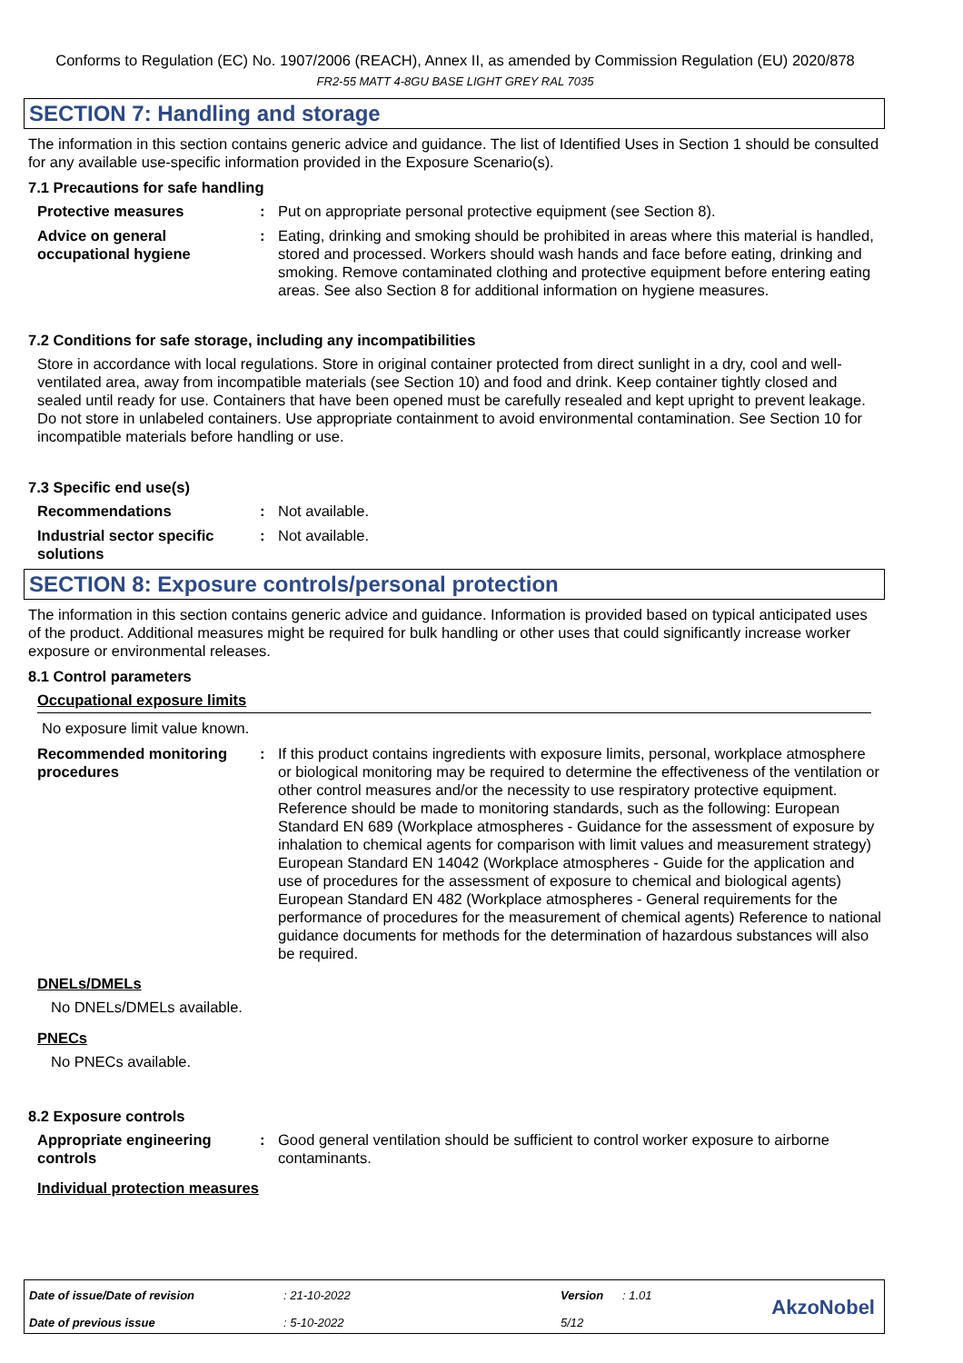Conforms to Regulation (EC) No. 1907/2006 (REACH), Annex II, as amended by Commission Regulation (EU) 2020/878
FR2-55 MATT 4-8GU BASE LIGHT GREY RAL 7035
SECTION 7: Handling and storage
The information in this section contains generic advice and guidance. The list of Identified Uses in Section 1 should be consulted for any available use-specific information provided in the Exposure Scenario(s).
7.1 Precautions for safe handling
| Protective measures | : | Put on appropriate personal protective equipment (see Section 8). |
| Advice on general occupational hygiene | : | Eating, drinking and smoking should be prohibited in areas where this material is handled, stored and processed. Workers should wash hands and face before eating, drinking and smoking. Remove contaminated clothing and protective equipment before entering eating areas. See also Section 8 for additional information on hygiene measures. |
7.2 Conditions for safe storage, including any incompatibilities
Store in accordance with local regulations. Store in original container protected from direct sunlight in a dry, cool and well-ventilated area, away from incompatible materials (see Section 10) and food and drink. Keep container tightly closed and sealed until ready for use. Containers that have been opened must be carefully resealed and kept upright to prevent leakage. Do not store in unlabeled containers. Use appropriate containment to avoid environmental contamination. See Section 10 for incompatible materials before handling or use.
7.3 Specific end use(s)
| Recommendations | : | Not available. |
| Industrial sector specific solutions | : | Not available. |
SECTION 8: Exposure controls/personal protection
The information in this section contains generic advice and guidance. Information is provided based on typical anticipated uses of the product. Additional measures might be required for bulk handling or other uses that could significantly increase worker exposure or environmental releases.
8.1 Control parameters
Occupational exposure limits
No exposure limit value known.
| Recommended monitoring procedures | : | If this product contains ingredients with exposure limits, personal, workplace atmosphere or biological monitoring may be required to determine the effectiveness of the ventilation or other control measures and/or the necessity to use respiratory protective equipment. Reference should be made to monitoring standards, such as the following: European Standard EN 689 (Workplace atmospheres - Guidance for the assessment of exposure by inhalation to chemical agents for comparison with limit values and measurement strategy) European Standard EN 14042 (Workplace atmospheres - Guide for the application and use of procedures for the assessment of exposure to chemical and biological agents) European Standard EN 482 (Workplace atmospheres - General requirements for the performance of procedures for the measurement of chemical agents) Reference to national guidance documents for methods for the determination of hazardous substances will also be required. |
DNELs/DMELs
No DNELs/DMELs available.
PNECs
No PNECs available.
8.2 Exposure controls
| Appropriate engineering controls | : | Good general ventilation should be sufficient to control worker exposure to airborne contaminants. |
Individual protection measures
| Date of issue/Date of revision | : 21-10-2022 | Version | : 1.01 |
| Date of previous issue | : 5-10-2022 | 5/12 | |
AkzoNobel